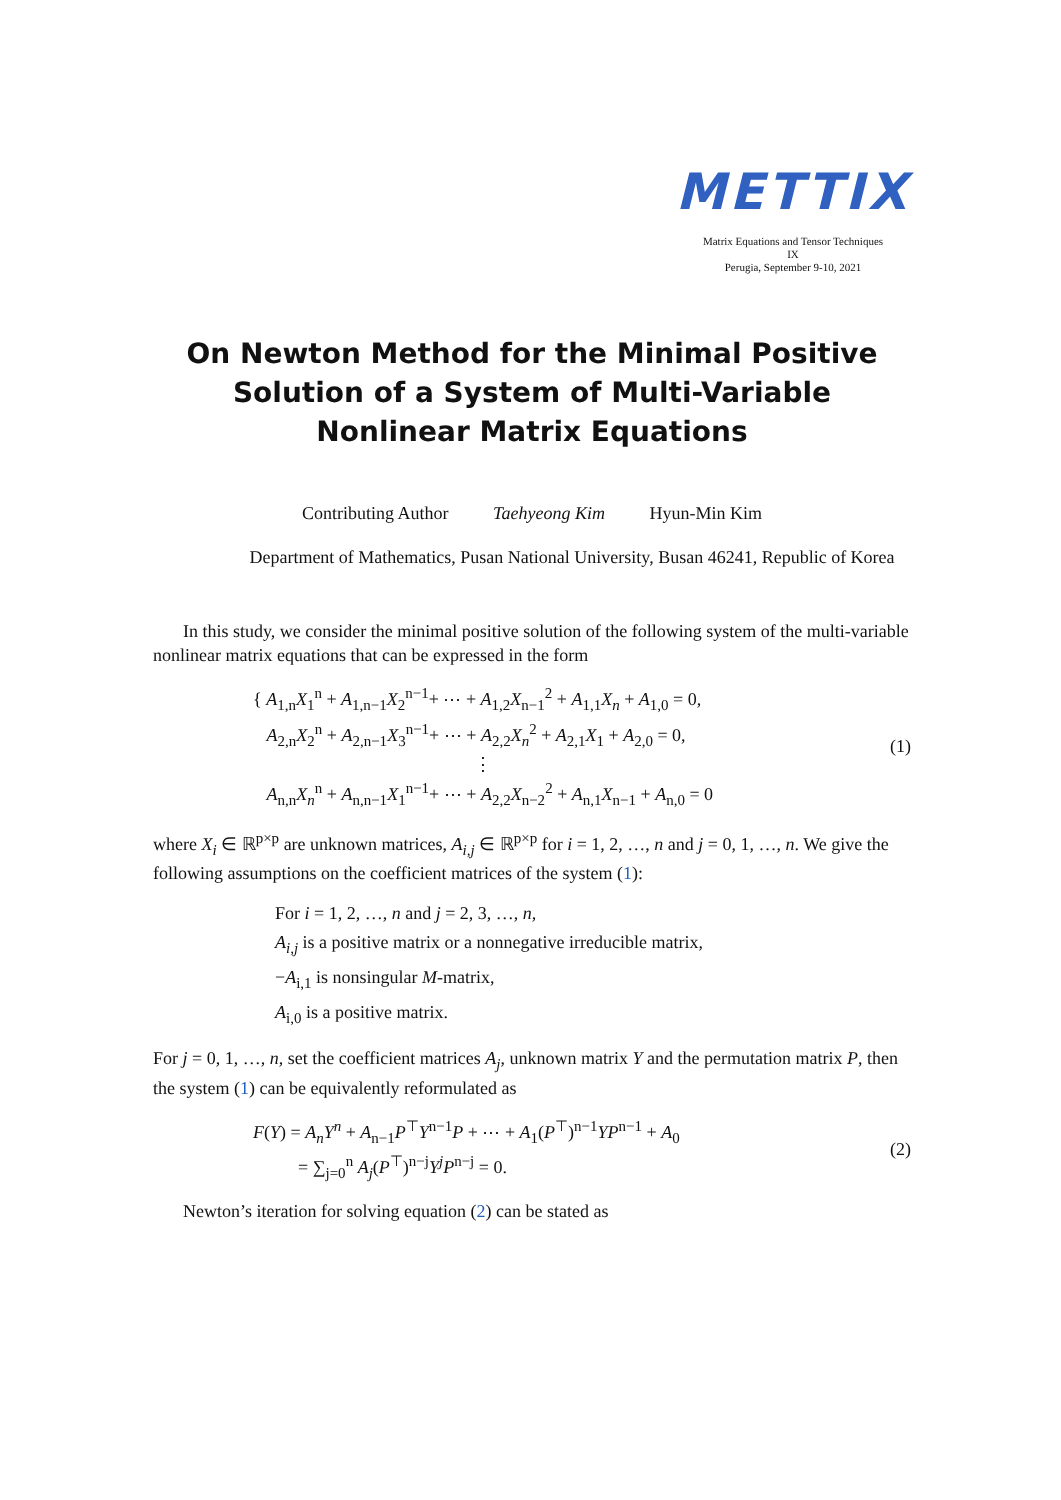METTIX
Matrix Equations and Tensor Techniques
IX
Perugia, September 9-10, 2021
On Newton Method for the Minimal Positive Solution of a System of Multi-Variable Nonlinear Matrix Equations
Contributing Author Taehyeong Kim Hyun-Min Kim
Department of Mathematics, Pusan National University, Busan 46241, Republic of Korea
In this study, we consider the minimal positive solution of the following system of the multi-variable nonlinear matrix equations that can be expressed in the form
{ A<sub>1,n</sub>X<sub>1</sub><sup>n</sup> + A<sub>1,n−1</sub>X<sub>2</sub><sup>n−1</sup>+ ⋯ + A<sub>1,2</sub>X<sub>n−1</sub><sup>2</sup> + A<sub>1,1</sub>X<sub>n</sub> + A<sub>1,0</sub> = 0,
A<sub>2,n</sub>X<sub>2</sub><sup>n</sup> + A<sub>2,n−1</sub>X<sub>3</sub><sup>n−1</sup>+ ⋯ + A<sub>2,2</sub>X<sub>n</sub><sup>2</sup> + A<sub>2,1</sub>X<sub>1</sub> + A<sub>2,0</sub> = 0,
⋮
A<sub>n,n</sub>X<sub>n</sub><sup>n</sup> + A<sub>n,n−1</sub>X<sub>1</sub><sup>n−1</sup>+ ⋯ + A<sub>2,2</sub>X<sub>n−2</sub><sup>2</sup> + A<sub>n,1</sub>X<sub>n−1</sub> + A<sub>n,0</sub> = 0
(1)
where X<sub>i</sub> ∈ ℝ<sup>p×p</sup> are unknown matrices, A<sub>i,j</sub> ∈ ℝ<sup>p×p</sup> for i = 1, 2, …, n and j = 0, 1, …, n. We give the following assumptions on the coefficient matrices of the system (1):
For i = 1, 2, …, n and j = 2, 3, …, n,
A<sub>i,j</sub> is a positive matrix or a nonnegative irreducible matrix,
−A<sub>i,1</sub> is nonsingular M-matrix,
A<sub>i,0</sub> is a positive matrix.
For j = 0, 1, …, n, set the coefficient matrices A<sub>j</sub>, unknown matrix Y and the permutation matrix P, then the system (1) can be equivalently reformulated as
F(Y) = A<sub>n</sub>Y<sup>n</sup> + A<sub>n−1</sub>P<sup>⊤</sup>Y<sup>n−1</sup>P + ⋯ + A<sub>1</sub>(P<sup>⊤</sup>)<sup>n−1</sup>YP<sup>n−1</sup> + A<sub>0</sub>
= ∑<sub>j=0</sub><sup>n</sup> A<sub>j</sub>(P<sup>⊤</sup>)<sup>n−j</sup>Y<sup>j</sup>P<sup>n−j</sup> = 0.
(2)
Newton’s iteration for solving equation (2) can be stated as